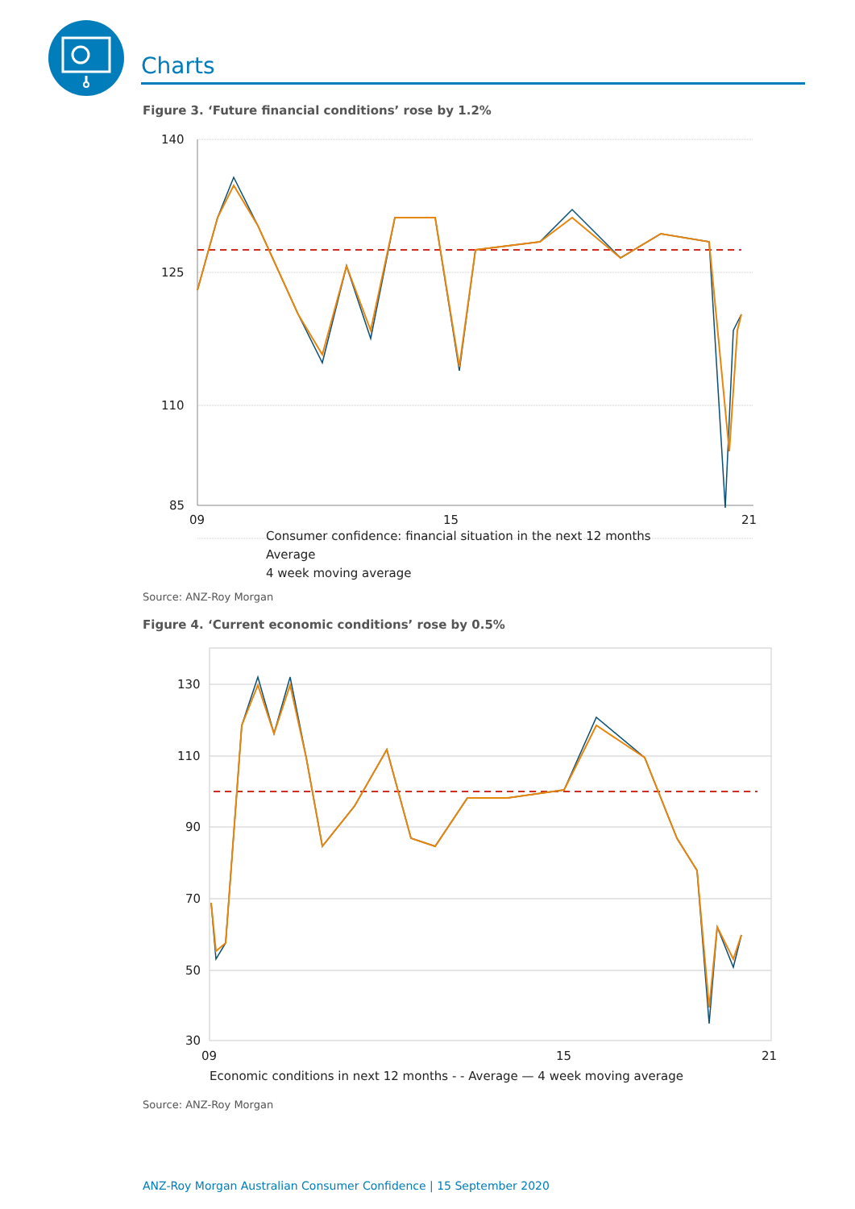Charts
Figure 3. ‘Future financial conditions’ rose by 1.2%
140
125
110
85
09
15
21
Consumer confidence: financial situation in the next 12 months
Average
4 week moving average
Source: ANZ-Roy Morgan
Figure 4. ‘Current economic conditions’ rose by 0.5%
130
110
90
70
50
30
09
15
21
Economic conditions in next 12 months - - Average — 4 week moving average
Source: ANZ-Roy Morgan
ANZ-Roy Morgan Australian Consumer Confidence | 15 September 2020